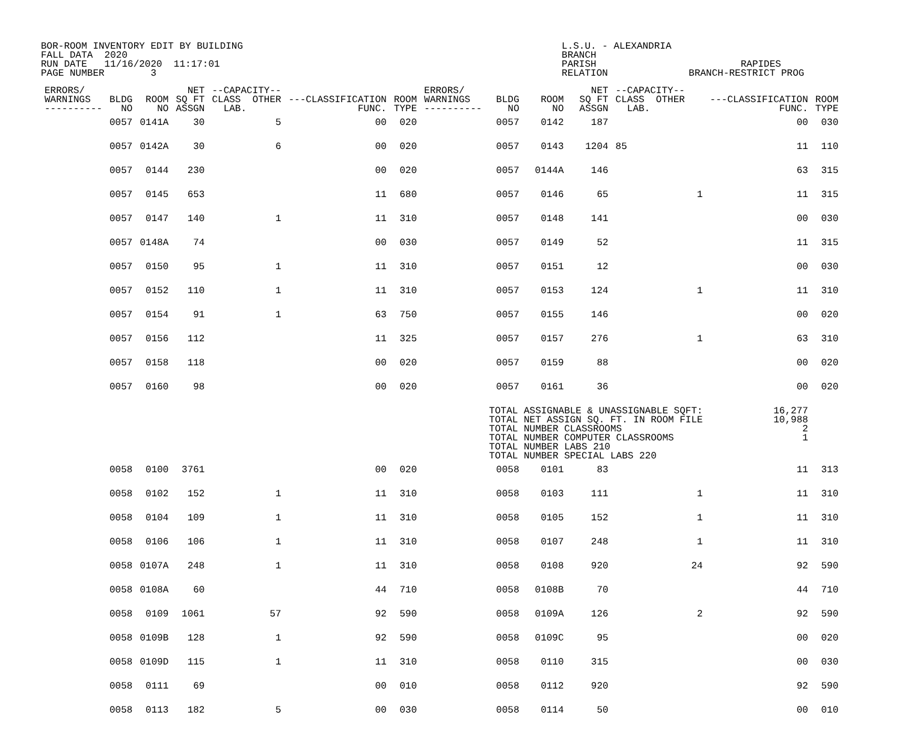BOR-ROOM INVENTORY EDIT BY BUILDING FALL DATA 2020 RUN DATE 11/16/2020 11:17:01 PAGE NUMBER 3
L.S.U. - ALEXANDRIA BRANCH PARISH RAPIDES RELATION BRANCH-RESTRICT PROG
| ERRORS/ WARNINGS ---------- | BLDG NO | ROOM NO | NET SQ FT ASSGN | --CAPACITY-- CLASS OTHER LAB. | ---CLASSIFICATION FUNC. | ROOM TYPE | ERRORS/ WARNINGS ---------- | BLDG NO | ROOM NO | NET SQ FT ASSGN | --CAPACITY-- CLASS OTHER LAB. | ---CLASSIFICATION FUNC. | ROOM TYPE |
| --- | --- | --- | --- | --- | --- | --- | --- | --- | --- | --- | --- | --- | --- |
| | 0057 | 0141A | 30 | 5 | 00 | 020 | | 0057 | 0142 | 187 | | 00 | 030 |
| | 0057 | 0142A | 30 | 6 | 00 | 020 | | 0057 | 0143 | 1204 | 85 | 11 | 110 |
| | 0057 | 0144 | 230 | | 00 | 020 | | 0057 | 0144A | 146 | | 63 | 315 |
| | 0057 | 0145 | 653 | | 11 | 680 | | 0057 | 0146 | 65 | 1 | 11 | 315 |
| | 0057 | 0147 | 140 | 1 | 11 | 310 | | 0057 | 0148 | 141 | | 00 | 030 |
| | 0057 | 0148A | 74 | | 00 | 030 | | 0057 | 0149 | 52 | | 11 | 315 |
| | 0057 | 0150 | 95 | 1 | 11 | 310 | | 0057 | 0151 | 12 | | 00 | 030 |
| | 0057 | 0152 | 110 | 1 | 11 | 310 | | 0057 | 0153 | 124 | 1 | 11 | 310 |
| | 0057 | 0154 | 91 | 1 | 63 | 750 | | 0057 | 0155 | 146 | | 00 | 020 |
| | 0057 | 0156 | 112 | | 11 | 325 | | 0057 | 0157 | 276 | 1 | 63 | 310 |
| | 0057 | 0158 | 118 | | 00 | 020 | | 0057 | 0159 | 88 | | 00 | 020 |
| | 0057 | 0160 | 98 | | 00 | 020 | | 0057 | 0161 | 36 | | 00 | 020 |
| | | | | | | | | TOTAL ASSIGNABLE & UNASSIGNABLE SQFT: TOTAL NET ASSIGN SQ. FT. IN ROOM FILE TOTAL NUMBER CLASSROOMS TOTAL NUMBER COMPUTER CLASSROOMS TOTAL NUMBER LABS 210 TOTAL NUMBER SPECIAL LABS 220 | | | | 16,277 10,988 2 1 | |
| | 0058 | 0100 | 3761 | | 00 | 020 | | 0058 | 0101 | 83 | | 11 | 313 |
| | 0058 | 0102 | 152 | 1 | 11 | 310 | | 0058 | 0103 | 111 | 1 | 11 | 310 |
| | 0058 | 0104 | 109 | 1 | 11 | 310 | | 0058 | 0105 | 152 | 1 | 11 | 310 |
| | 0058 | 0106 | 106 | 1 | 11 | 310 | | 0058 | 0107 | 248 | 1 | 11 | 310 |
| | 0058 | 0107A | 248 | 1 | 11 | 310 | | 0058 | 0108 | 920 | 24 | 92 | 590 |
| | 0058 | 0108A | 60 | | 44 | 710 | | 0058 | 0108B | 70 | | 44 | 710 |
| | 0058 | 0109 | 1061 | 57 | 92 | 590 | | 0058 | 0109A | 126 | 2 | 92 | 590 |
| | 0058 | 0109B | 128 | 1 | 92 | 590 | | 0058 | 0109C | 95 | | 00 | 020 |
| | 0058 | 0109D | 115 | 1 | 11 | 310 | | 0058 | 0110 | 315 | | 00 | 030 |
| | 0058 | 0111 | 69 | | 00 | 010 | | 0058 | 0112 | 920 | | 92 | 590 |
| | 0058 | 0113 | 182 | 5 | 00 | 030 | | 0058 | 0114 | 50 | | 00 | 010 |